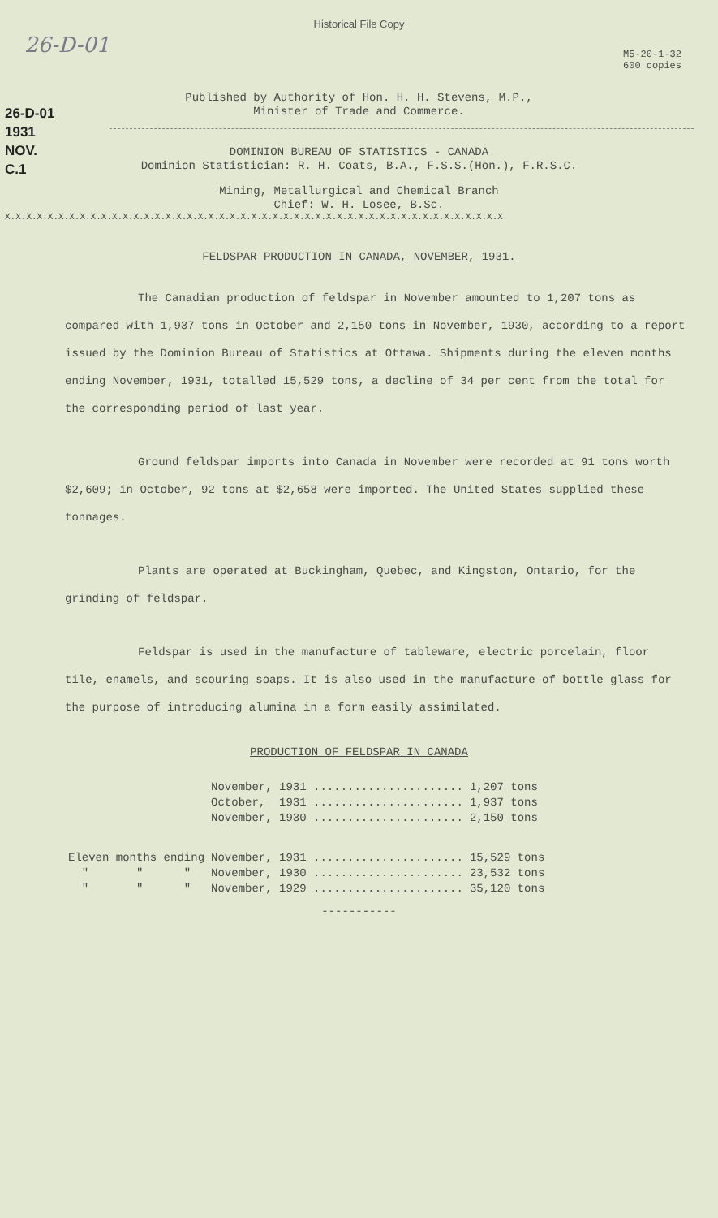26-D-01
Historical File Copy
M5-20-1-32
600 copies
26-D-01
1931
NOV.
C.1
Published by Authority of Hon. H. H. Stevens, M.P.,
Minister of Trade and Commerce.
DOMINION BUREAU OF STATISTICS - CANADA
Dominion Statistician: R. H. Coats, B.A., F.S.S.(Hon.), F.R.S.C.
Mining, Metallurgical and Chemical Branch
Chief: W. H. Losee, B.Sc.
X.X.X.X.X.X.X.X.X.X.X.X.X.X.X.X.X.X.X.X.X.X.X.X.X.X.X.X.X.X.X.X.X.X.X.X.X.X.X.X.X.X.X.X.X.X.X
FELDSPAR PRODUCTION IN CANADA, NOVEMBER, 1931.
The Canadian production of feldspar in November amounted to 1,207 tons as compared with 1,937 tons in October and 2,150 tons in November, 1930, according to a report issued by the Dominion Bureau of Statistics at Ottawa. Shipments during the eleven months ending November, 1931, totalled 15,529 tons, a decline of 34 per cent from the total for the corresponding period of last year.
Ground feldspar imports into Canada in November were recorded at 91 tons worth $2,609; in October, 92 tons at $2,658 were imported. The United States supplied these tonnages.
Plants are operated at Buckingham, Quebec, and Kingston, Ontario, for the grinding of feldspar.
Feldspar is used in the manufacture of tableware, electric porcelain, floor tile, enamels, and scouring soaps. It is also used in the manufacture of bottle glass for the purpose of introducing alumina in a form easily assimilated.
PRODUCTION OF FELDSPAR IN CANADA
| | November, 1931 ...................... | 1,207 tons |
| | October, 1931 ...................... | 1,937 tons |
| | November, 1930 ...................... | 2,150 tons |
| Eleven months ending | November, 1931 ...................... | 15,529 tons |
| " " " | November, 1930 ...................... | 23,532 tons |
| " " " | November, 1929 ...................... | 35,120 tons |
-----------